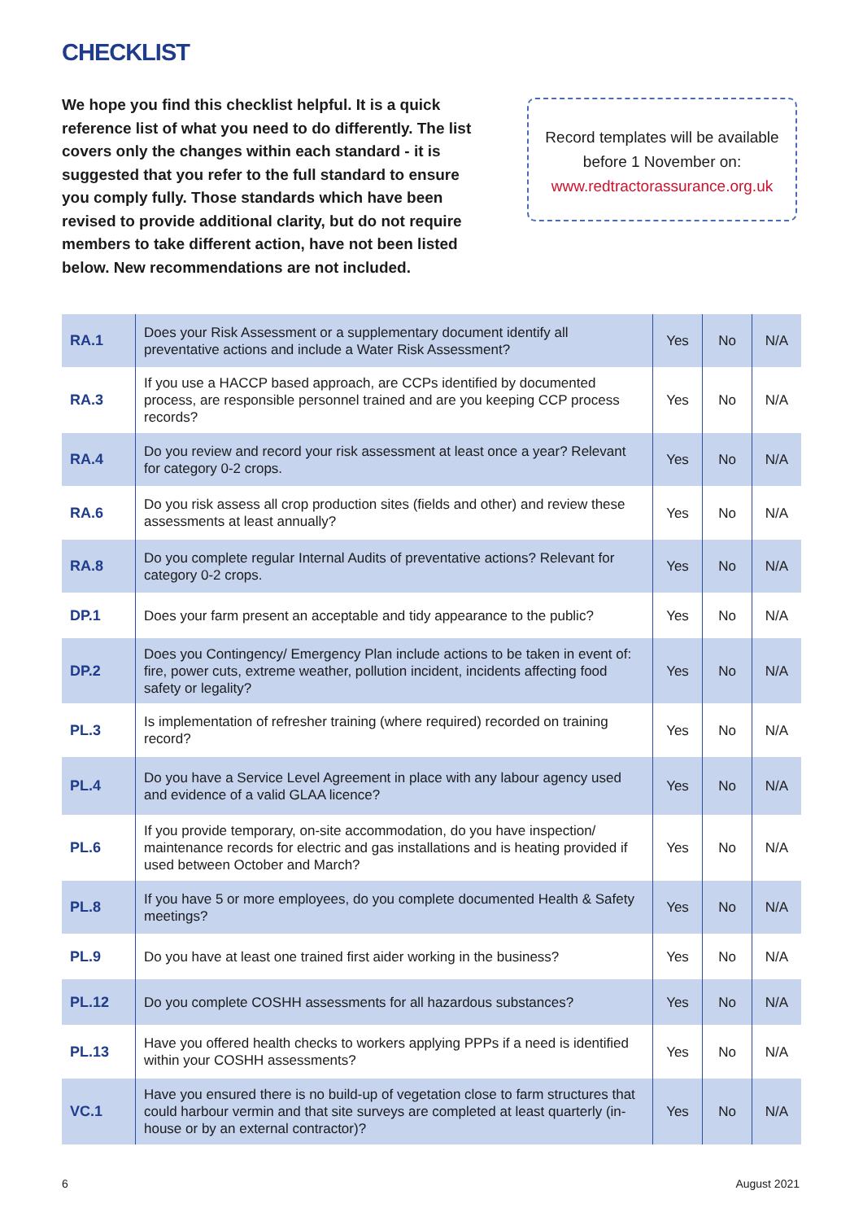CHECKLIST
We hope you find this checklist helpful. It is a quick reference list of what you need to do differently. The list covers only the changes within each standard - it is suggested that you refer to the full standard to ensure you comply fully. Those standards which have been revised to provide additional clarity, but do not require members to take different action, have not been listed below. New recommendations are not included.
Record templates will be available
before 1 November on:
www.redtractorassurance.org.uk
| RA.1 | Does your Risk Assessment or a supplementary document identify all preventative actions and include a Water Risk Assessment? | Yes | No | N/A |
| RA.3 | If you use a HACCP based approach, are CCPs identified by documented process, are responsible personnel trained and are you keeping CCP process records? | Yes | No | N/A |
| RA.4 | Do you review and record your risk assessment at least once a year? Relevant for category 0-2 crops. | Yes | No | N/A |
| RA.6 | Do you risk assess all crop production sites (fields and other) and review these assessments at least annually? | Yes | No | N/A |
| RA.8 | Do you complete regular Internal Audits of preventative actions? Relevant for category 0-2 crops. | Yes | No | N/A |
| DP.1 | Does your farm present an acceptable and tidy appearance to the public? | Yes | No | N/A |
| DP.2 | Does you Contingency/ Emergency Plan include actions to be taken in event of: fire, power cuts, extreme weather, pollution incident, incidents affecting food safety or legality? | Yes | No | N/A |
| PL.3 | Is implementation of refresher training (where required) recorded on training record? | Yes | No | N/A |
| PL.4 | Do you have a Service Level Agreement in place with any labour agency used and evidence of a valid GLAA licence? | Yes | No | N/A |
| PL.6 | If you provide temporary, on-site accommodation, do you have inspection/ maintenance records for electric and gas installations and is heating provided if used between October and March? | Yes | No | N/A |
| PL.8 | If you have 5 or more employees, do you complete documented Health & Safety meetings? | Yes | No | N/A |
| PL.9 | Do you have at least one trained first aider working in the business? | Yes | No | N/A |
| PL.12 | Do you complete COSHH assessments for all hazardous substances? | Yes | No | N/A |
| PL.13 | Have you offered health checks to workers applying PPPs if a need is identified within your COSHH assessments? | Yes | No | N/A |
| VC.1 | Have you ensured there is no build-up of vegetation close to farm structures that could harbour vermin and that site surveys are completed at least quarterly (in-house or by an external contractor)? | Yes | No | N/A |
6 August 2021